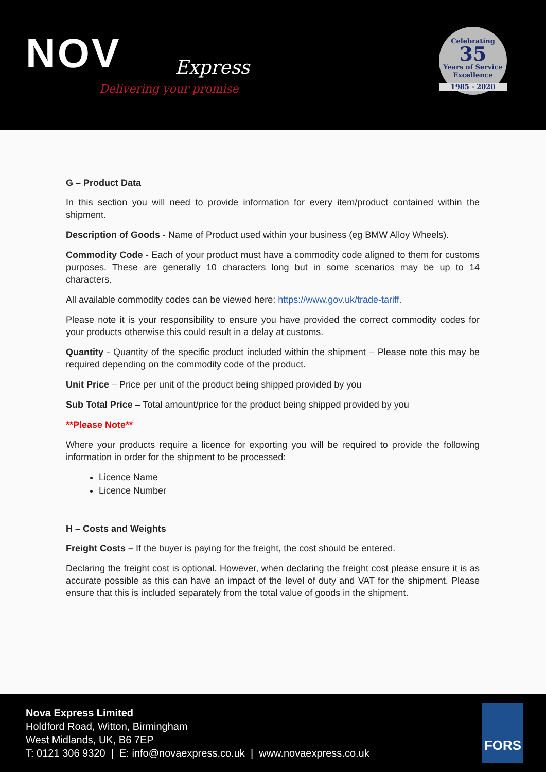NOV Express
Delivering your promise
Celebrating
35
Years of Service
Excellence
1985 - 2020
G – Product Data
In this section you will need to provide information for every item/product contained within the shipment.
Description of Goods - Name of Product used within your business (eg BMW Alloy Wheels).
Commodity Code - Each of your product must have a commodity code aligned to them for customs purposes. These are generally 10 characters long but in some scenarios may be up to 14 characters.
All available commodity codes can be viewed here: https://www.gov.uk/trade-tariff.
Please note it is your responsibility to ensure you have provided the correct commodity codes for your products otherwise this could result in a delay at customs.
Quantity - Quantity of the specific product included within the shipment – Please note this may be required depending on the commodity code of the product.
Unit Price – Price per unit of the product being shipped provided by you
Sub Total Price – Total amount/price for the product being shipped provided by you
**Please Note**
Where your products require a licence for exporting you will be required to provide the following information in order for the shipment to be processed:
Licence Name
Licence Number
H – Costs and Weights
Freight Costs – If the buyer is paying for the freight, the cost should be entered.
Declaring the freight cost is optional. However, when declaring the freight cost please ensure it is as accurate possible as this can have an impact of the level of duty and VAT for the shipment. Please ensure that this is included separately from the total value of goods in the shipment.
Nova Express Limited
Holdford Road, Witton, Birmingham
West Midlands, UK, B6 7EP
T: 0121 306 9320 | E: info@novaexpress.co.uk | www.novaexpress.co.uk
FORS